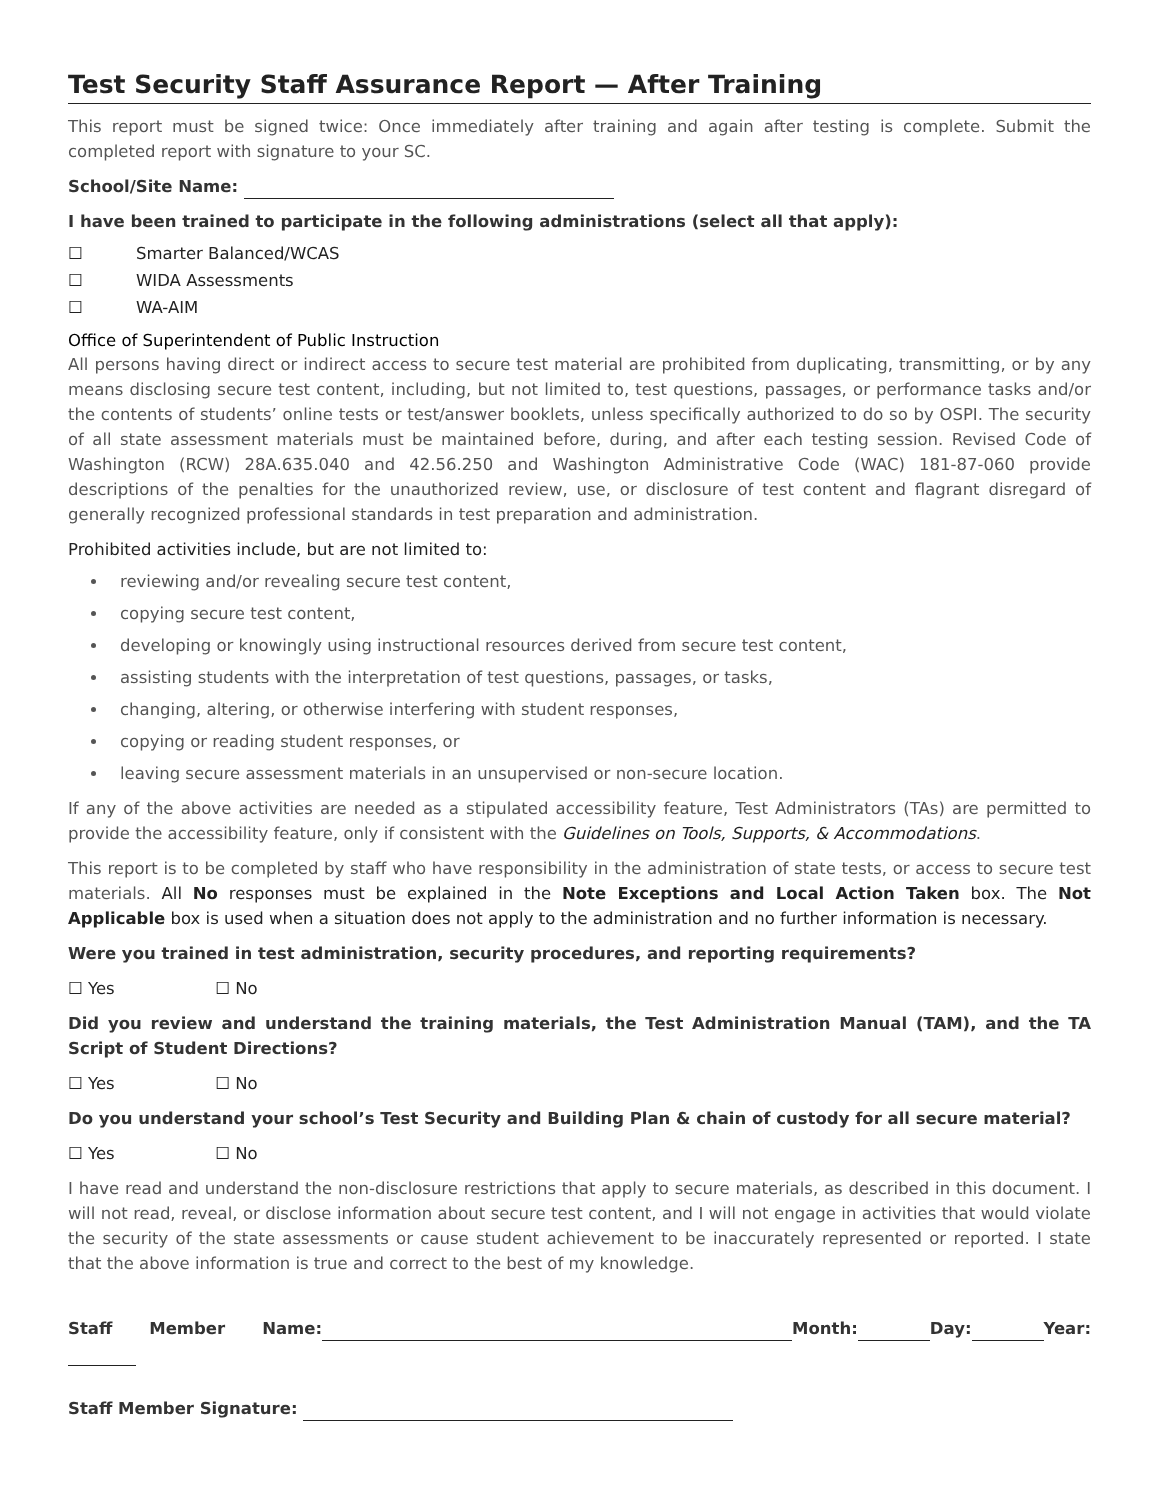Test Security Staff Assurance Report — After Training
This report must be signed twice: Once immediately after training and again after testing is complete. Submit the completed report with signature to your SC.
School/Site Name:
I have been trained to participate in the following administrations (select all that apply):
☐ Smarter Balanced/WCAS
☐ WIDA Assessments
☐ WA-AIM
Office of Superintendent of Public Instruction
All persons having direct or indirect access to secure test material are prohibited from duplicating, transmitting, or by any means disclosing secure test content, including, but not limited to, test questions, passages, or performance tasks and/or the contents of students’ online tests or test/answer booklets, unless specifically authorized to do so by OSPI. The security of all state assessment materials must be maintained before, during, and after each testing session. Revised Code of Washington (RCW) 28A.635.040 and 42.56.250 and Washington Administrative Code (WAC) 181-87-060 provide descriptions of the penalties for the unauthorized review, use, or disclosure of test content and flagrant disregard of generally recognized professional standards in test preparation and administration.
Prohibited activities include, but are not limited to:
reviewing and/or revealing secure test content,
copying secure test content,
developing or knowingly using instructional resources derived from secure test content,
assisting students with the interpretation of test questions, passages, or tasks,
changing, altering, or otherwise interfering with student responses,
copying or reading student responses, or
leaving secure assessment materials in an unsupervised or non-secure location.
If any of the above activities are needed as a stipulated accessibility feature, Test Administrators (TAs) are permitted to provide the accessibility feature, only if consistent with the Guidelines on Tools, Supports, & Accommodations.
This report is to be completed by staff who have responsibility in the administration of state tests, or access to secure test materials. All No responses must be explained in the Note Exceptions and Local Action Taken box. The Not Applicable box is used when a situation does not apply to the administration and no further information is necessary.
Were you trained in test administration, security procedures, and reporting requirements?
☐ Yes ☐ No
Did you review and understand the training materials, the Test Administration Manual (TAM), and the TA Script of Student Directions?
☐ Yes ☐ No
Do you understand your school’s Test Security and Building Plan & chain of custody for all secure material?
☐ Yes ☐ No
I have read and understand the non-disclosure restrictions that apply to secure materials, as described in this document. I will not read, reveal, or disclose information about secure test content, and I will not engage in activities that would violate the security of the state assessments or cause student achievement to be inaccurately represented or reported. I state that the above information is true and correct to the best of my knowledge.
Staff Member Name: Month: Day: Year:
Staff Member Signature: